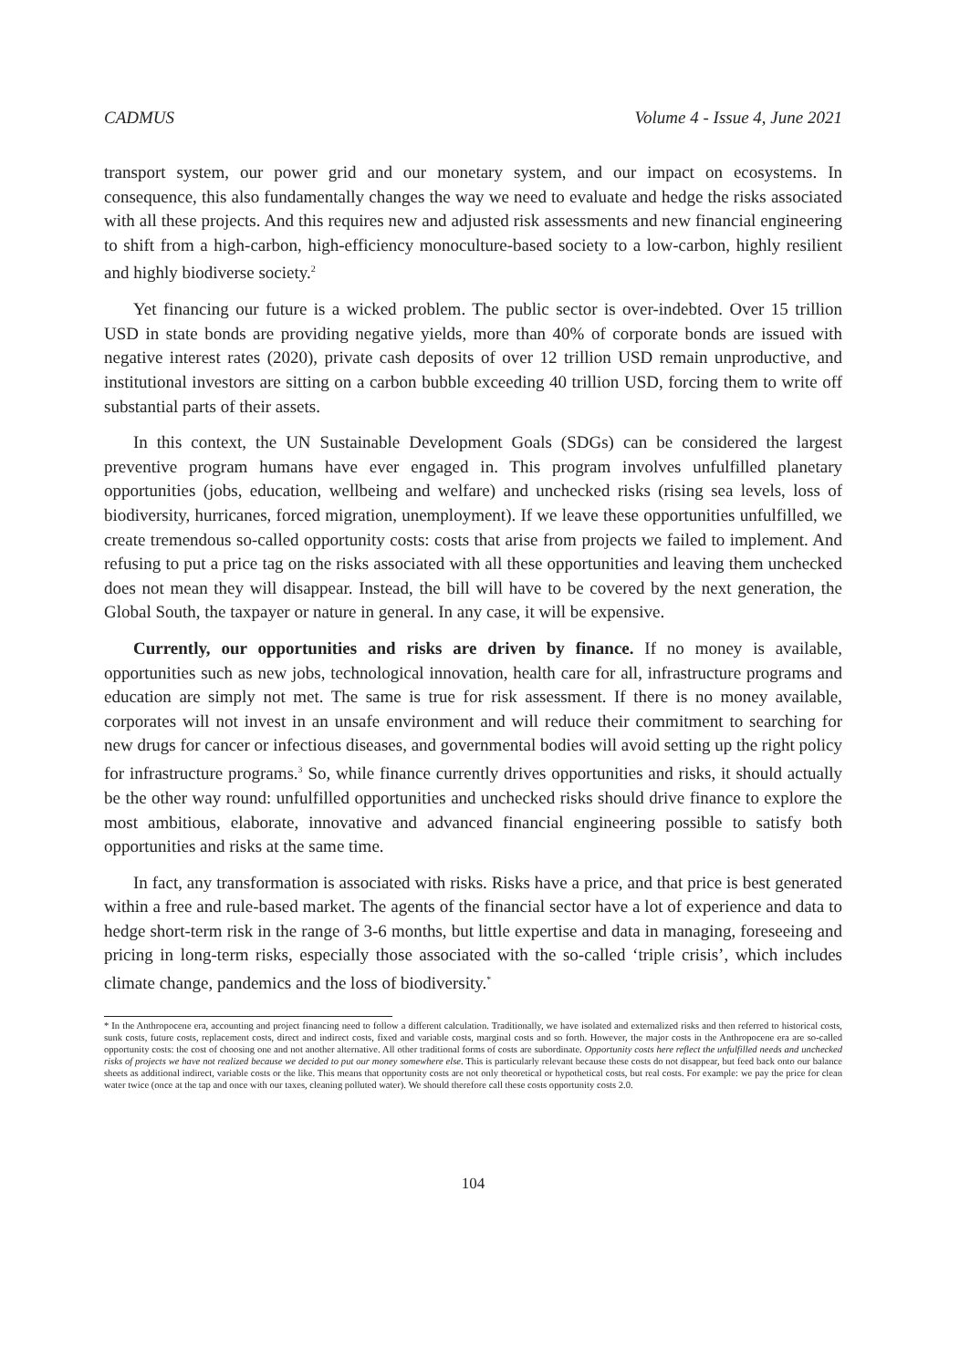CADMUS Volume 4 - Issue 4, June 2021
transport system, our power grid and our monetary system, and our impact on ecosystems. In consequence, this also fundamentally changes the way we need to evaluate and hedge the risks associated with all these projects. And this requires new and adjusted risk assessments and new financial engineering to shift from a high-carbon, high-efficiency monoculture-based society to a low-carbon, highly resilient and highly biodiverse society.<sup>2</sup>
Yet financing our future is a wicked problem. The public sector is over-indebted. Over 15 trillion USD in state bonds are providing negative yields, more than 40% of corporate bonds are issued with negative interest rates (2020), private cash deposits of over 12 trillion USD remain unproductive, and institutional investors are sitting on a carbon bubble exceeding 40 trillion USD, forcing them to write off substantial parts of their assets.
In this context, the UN Sustainable Development Goals (SDGs) can be considered the largest preventive program humans have ever engaged in. This program involves unfulfilled planetary opportunities (jobs, education, wellbeing and welfare) and unchecked risks (rising sea levels, loss of biodiversity, hurricanes, forced migration, unemployment). If we leave these opportunities unfulfilled, we create tremendous so-called opportunity costs: costs that arise from projects we failed to implement. And refusing to put a price tag on the risks associated with all these opportunities and leaving them unchecked does not mean they will disappear. Instead, the bill will have to be covered by the next generation, the Global South, the taxpayer or nature in general. In any case, it will be expensive.
Currently, our opportunities and risks are driven by finance. If no money is available, opportunities such as new jobs, technological innovation, health care for all, infrastructure programs and education are simply not met. The same is true for risk assessment. If there is no money available, corporates will not invest in an unsafe environment and will reduce their commitment to searching for new drugs for cancer or infectious diseases, and governmental bodies will avoid setting up the right policy for infrastructure programs.<sup>3</sup> So, while finance currently drives opportunities and risks, it should actually be the other way round: unfulfilled opportunities and unchecked risks should drive finance to explore the most ambitious, elaborate, innovative and advanced financial engineering possible to satisfy both opportunities and risks at the same time.
In fact, any transformation is associated with risks. Risks have a price, and that price is best generated within a free and rule-based market. The agents of the financial sector have a lot of experience and data to hedge short-term risk in the range of 3-6 months, but little expertise and data in managing, foreseeing and pricing in long-term risks, especially those associated with the so-called ‘triple crisis’, which includes climate change, pandemics and the loss of biodiversity.<sup>*</sup>
* In the Anthropocene era, accounting and project financing need to follow a different calculation. Traditionally, we have isolated and externalized risks and then referred to historical costs, sunk costs, future costs, replacement costs, direct and indirect costs, fixed and variable costs, marginal costs and so forth. However, the major costs in the Anthropocene era are so-called opportunity costs: the cost of choosing one and not another alternative. All other traditional forms of costs are subordinate. Opportunity costs here reflect the unfulfilled needs and unchecked risks of projects we have not realized because we decided to put our money somewhere else. This is particularly relevant because these costs do not disappear, but feed back onto our balance sheets as additional indirect, variable costs or the like. This means that opportunity costs are not only theoretical or hypothetical costs, but real costs. For example: we pay the price for clean water twice (once at the tap and once with our taxes, cleaning polluted water). We should therefore call these costs opportunity costs 2.0.
104